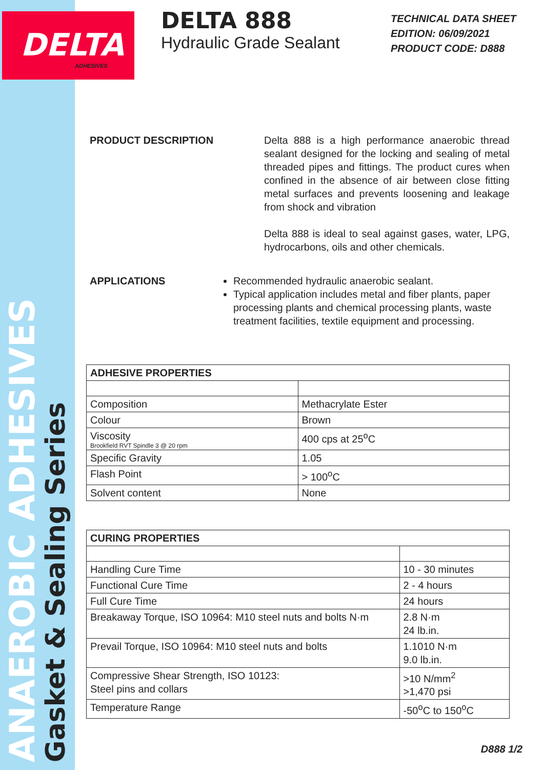DELTA
ADHESIVES
ANAEROBIC ADHESIVES
Gasket & Sealing Series
DELTA 888
Hydraulic Grade Sealant
TECHNICAL DATA SHEET
EDITION: 06/09/2021
PRODUCT CODE: D888
PRODUCT DESCRIPTION Delta 888 is a high performance anaerobic thread sealant designed for the locking and sealing of metal threaded pipes and fittings. The product cures when confined in the absence of air between close fitting metal surfaces and prevents loosening and leakage from shock and vibration
Delta 888 is ideal to seal against gases, water, LPG, hydrocarbons, oils and other chemicals.
APPLICATIONS Recommended hydraulic anaerobic sealant.
Typical application includes metal and fiber plants, paper processing plants and chemical processing plants, waste treatment facilities, textile equipment and processing.
| ADHESIVE PROPERTIES | |
| --- | --- |
| Composition | Methacrylate Ester |
| Colour | Brown |
| Viscosity Brookfield RVT Spindle 3 @ 20 rpm | 400 cps at 25<sup>o</sup>C |
| Specific Gravity | 1.05 |
| Flash Point | > 100<sup>o</sup>C |
| Solvent content | None |
| CURING PROPERTIES | |
| --- | --- |
| Handling Cure Time | 10 - 30 minutes |
| Functional Cure Time | 2 - 4 hours |
| Full Cure Time | 24 hours |
| Breakaway Torque, ISO 10964: M10 steel nuts and bolts N·m | 2.8 N·m 24 lb.in. |
| Prevail Torque, ISO 10964: M10 steel nuts and bolts | 1.1010 N·m 9.0 lb.in. |
| Compressive Shear Strength, ISO 10123: Steel pins and collars | >10 N/mm<sup>2</sup> >1,470 psi |
| Temperature Range | -50<sup>o</sup>C to 150<sup>o</sup>C |
D888 1/2